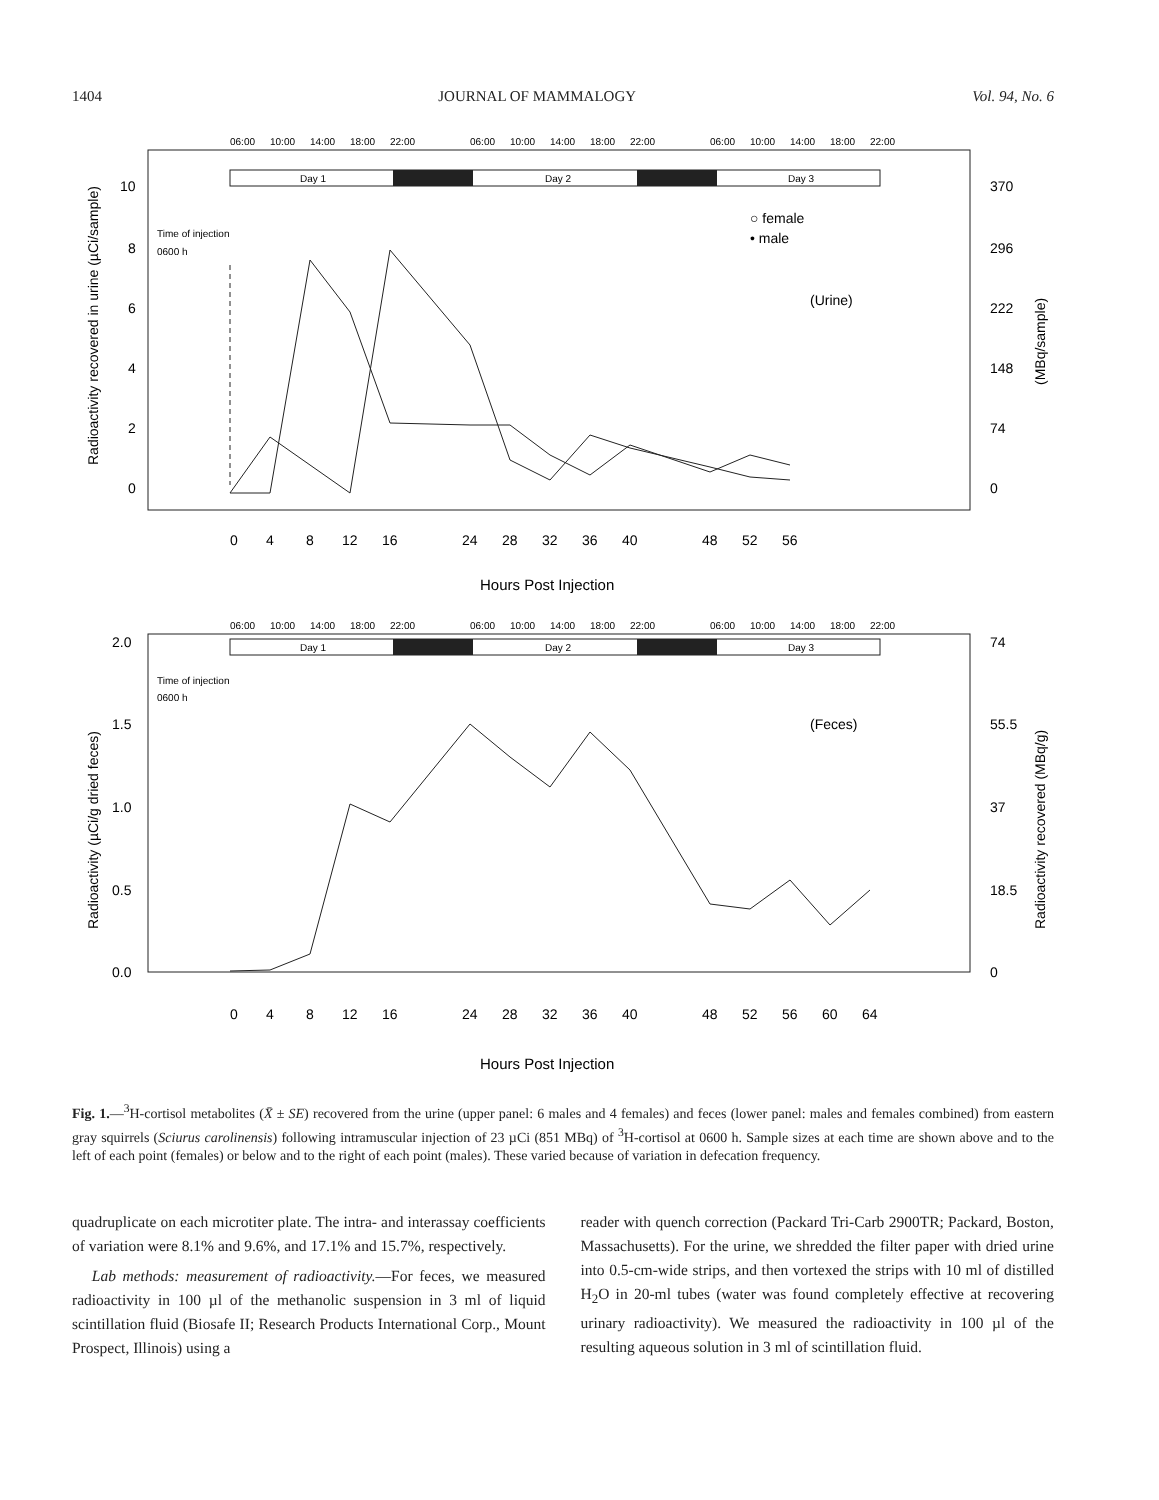1404 JOURNAL OF MAMMALOGY Vol. 94, No. 6
06:00
10:00
14:00
18:00
22:00
06:00
10:00
14:00
18:00
22:00
06:00
10:00
14:00
18:00
22:00
Day 1
Day 2
Day 3
10
8
6
4
2
0
370
296
222
148
74
0
Radioactivity recovered in urine (µCi/sample)
(MBq/sample)
Time of injection
0600 h
○ female
• male
(Urine)
0
4
8
12
16
24
28
32
36
40
48
52
56
Hours Post Injection
06:00
10:00
14:00
18:00
22:00
06:00
10:00
14:00
18:00
22:00
06:00
10:00
14:00
18:00
22:00
Day 1
Day 2
Day 3
2.0
1.5
1.0
0.5
0.0
74
55.5
37
18.5
0
Radioactivity (µCi/g dried feces)
Radioactivity recovered (MBq/g)
Time of injection
0600 h
(Feces)
0
4
8
12
16
24
28
32
36
40
48
52
56
60
64
Hours Post Injection
Fig. 1.—<sup>3</sup>H-cortisol metabolites (X̄ ± SE) recovered from the urine (upper panel: 6 males and 4 females) and feces (lower panel: males and females combined) from eastern gray squirrels (Sciurus carolinensis) following intramuscular injection of 23 µCi (851 MBq) of <sup>3</sup>H-cortisol at 0600 h. Sample sizes at each time are shown above and to the left of each point (females) or below and to the right of each point (males). These varied because of variation in defecation frequency.
quadruplicate on each microtiter plate. The intra- and interassay coefficients of variation were 8.1% and 9.6%, and 17.1% and 15.7%, respectively.
Lab methods: measurement of radioactivity.—For feces, we measured radioactivity in 100 µl of the methanolic suspension in 3 ml of liquid scintillation fluid (Biosafe II; Research Products International Corp., Mount Prospect, Illinois) using a
reader with quench correction (Packard Tri-Carb 2900TR; Packard, Boston, Massachusetts). For the urine, we shredded the filter paper with dried urine into 0.5-cm-wide strips, and then vortexed the strips with 10 ml of distilled H<sub>2</sub>O in 20-ml tubes (water was found completely effective at recovering urinary radioactivity). We measured the radioactivity in 100 µl of the resulting aqueous solution in 3 ml of scintillation fluid.